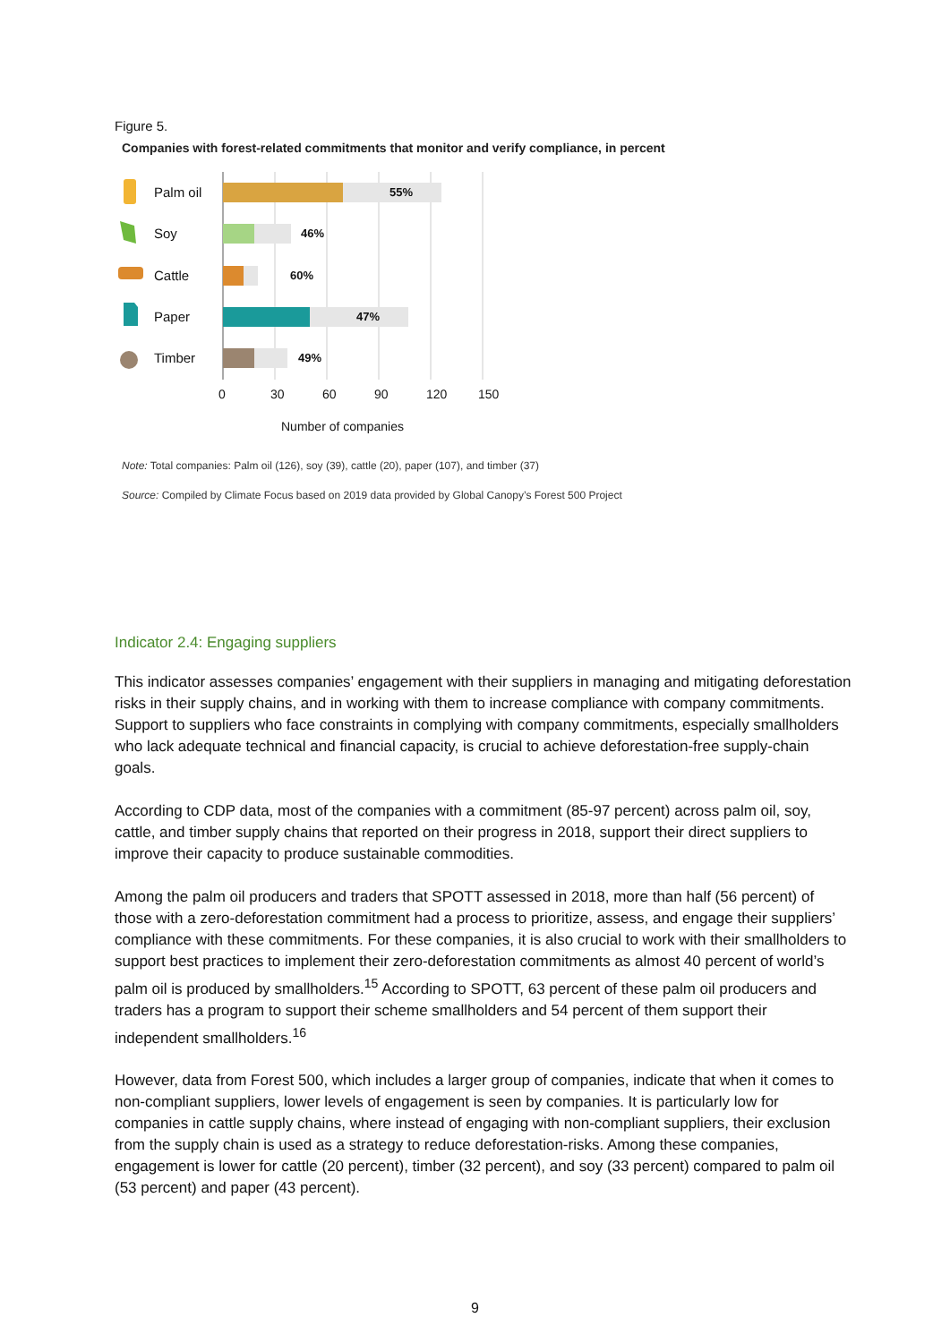Figure 5.
Companies with forest-related commitments that monitor and verify compliance, in percent
Palm oil 55%
Soy 46%
Cattle 60%
Paper 47%
Timber 49%
0 30 60 90 120 150
Number of companies
Note: Total companies: Palm oil (126), soy (39), cattle (20), paper (107), and timber (37)
Source: Compiled by Climate Focus based on 2019 data provided by Global Canopy’s Forest 500 Project
Indicator 2.4: Engaging suppliers
This indicator assesses companies’ engagement with their suppliers in managing and mitigating deforestation risks in their supply chains, and in working with them to increase compliance with company commitments. Support to suppliers who face constraints in complying with company commitments, especially smallholders who lack adequate technical and financial capacity, is crucial to achieve deforestation-free supply-chain goals.
According to CDP data, most of the companies with a commitment (85-97 percent) across palm oil, soy, cattle, and timber supply chains that reported on their progress in 2018, support their direct suppliers to improve their capacity to produce sustainable commodities.
Among the palm oil producers and traders that SPOTT assessed in 2018, more than half (56 percent) of those with a zero-deforestation commitment had a process to prioritize, assess, and engage their suppliers’ compliance with these commitments. For these companies, it is also crucial to work with their smallholders to support best practices to implement their zero-deforestation commitments as almost 40 percent of world’s palm oil is produced by smallholders.<sup>15</sup> According to SPOTT, 63 percent of these palm oil producers and traders has a program to support their scheme smallholders and 54 percent of them support their independent smallholders.<sup>16</sup>
However, data from Forest 500, which includes a larger group of companies, indicate that when it comes to non-compliant suppliers, lower levels of engagement is seen by companies. It is particularly low for companies in cattle supply chains, where instead of engaging with non-compliant suppliers, their exclusion from the supply chain is used as a strategy to reduce deforestation-risks. Among these companies, engagement is lower for cattle (20 percent), timber (32 percent), and soy (33 percent) compared to palm oil (53 percent) and paper (43 percent).
9